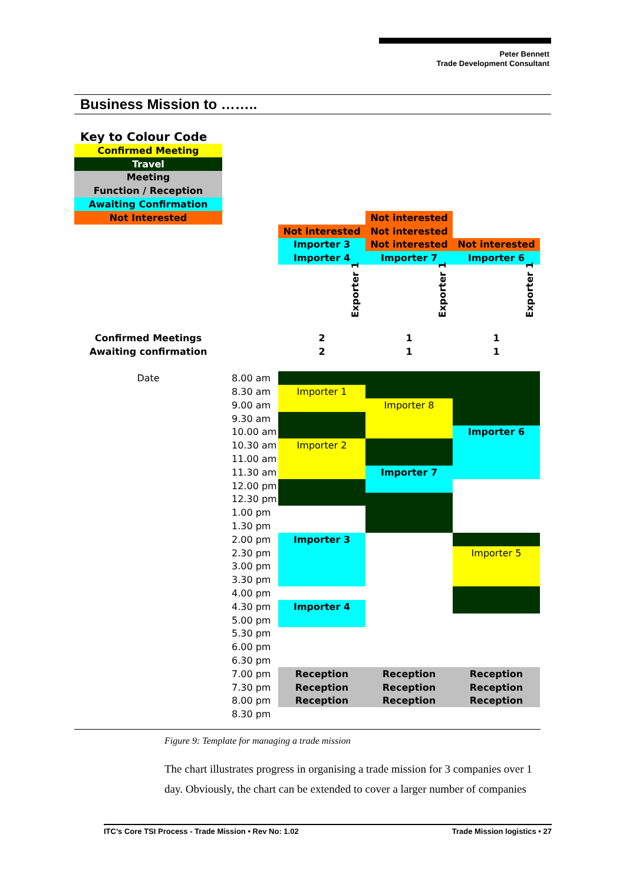Peter Bennett
Trade Development Consultant
Business Mission to ……..
| Key to Colour Code | | | | |
| Confirmed Meeting | | | | |
| Travel | | | | |
| Meeting | | | | |
| Function / Reception | | | | |
| Awaiting Confirmation | | | | |
| Not Interested | | | Not interested | |
| | | Not interested | Not interested | |
| | | Importer 3 | Not interested | Not interested |
| | | Importer 4 | Importer 7 | Importer 6 |
| | | Exporter 1 | Exporter 1 | Exporter 1 |
| Confirmed Meetings | | 2 | 1 | 1 |
| Awaiting confirmation | | 2 | 1 | 1 |
| Date | 8.00 am | | | |
| | 8.30 am | Importer 1 | | |
| | 9.00 am | | Importer 8 | |
| | 9.30 am | | | |
| | 10.00 am | | | Importer 6 |
| | 10.30 am | Importer 2 | | |
| | 11.00 am | | | |
| | 11.30 am | | Importer 7 | |
| | 12.00 pm | | | |
| | 12.30 pm | | | |
| | 1.00 pm | | | |
| | 1.30 pm | | | |
| | 2.00 pm | Importer 3 | | |
| | 2.30 pm | | | Importer 5 |
| | 3.00 pm | | | |
| | 3.30 pm | | | |
| | 4.00 pm | | | |
| | 4.30 pm | Importer 4 | | |
| | 5.00 pm | | | |
| | 5.30 pm | | | |
| | 6.00 pm | | | |
| | 6.30 pm | | | |
| | 7.00 pm | Reception | Reception | Reception |
| | 7.30 pm | Reception | Reception | Reception |
| | 8.00 pm | Reception | Reception | Reception |
| | 8.30 pm | | | |
Figure 9: Template for managing a trade mission
The chart illustrates progress in organising a trade mission for 3 companies over 1 day. Obviously, the chart can be extended to cover a larger number of companies
ITC’s Core TSI Process - Trade Mission • Rev No: 1.02 Trade Mission logistics • 27